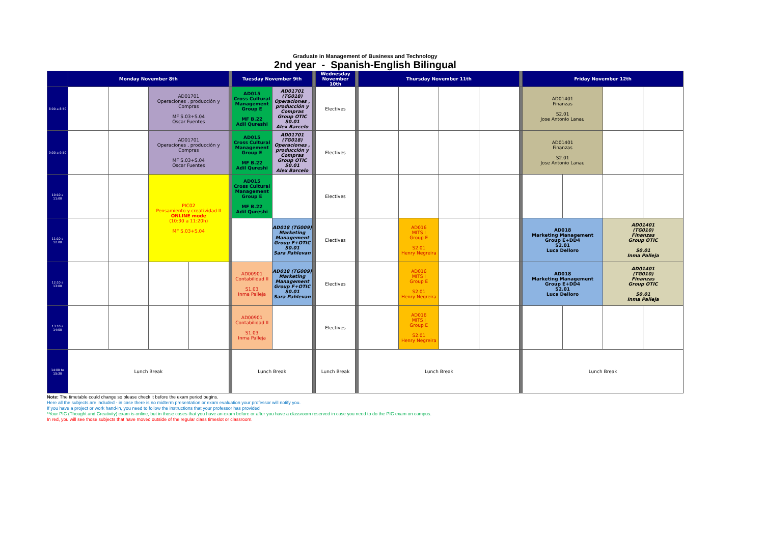Graduate in Management of Business and Technology
2nd year - Spanish-English Bilingual
| | Monday November 8th | | | | | Tuesday November 9th | | | Wednesday November 10th | | Thursday November 11th | | | | | Friday November 12th | | | |
| --- | --- | --- | --- | --- | --- | --- | --- | --- | --- | --- | --- | --- | --- | --- | --- | --- | --- | --- | --- |
| 8:00 a 8:50 | | | AD01701 Operaciones , producción y Compras MF S.03+S.04 Oscar Fuentes | | | AD015 Cross Cultural Management Group E MF B.22 Adil Qureshi | AD01701 (TG018) Operaciones , producción y Compras Group OTIC S0.01 Alex Barcelo | | Electives | | | | | | | AD01401 Finanzas S2.01 Jose Antonio Lanau | | | |
| 9:00 a 9:50 | | | AD01701 Operaciones , producción y Compras MF S.03+S.04 Oscar Fuentes | | | AD015 Cross Cultural Management Group E MF B.22 Adil Qureshi | AD01701 (TG018) Operaciones , producción y Compras Group OTIC S0.01 Alex Barcelo | | Electives | | | | | | | AD01401 Finanzas S2.01 Jose Antonio Lanau | | | |
| 10:10 a 11:00 | | | PIC02 Pensamiento y creatividad II ONLINE mode (10:30 a 11:20h) MF S.03+S.04 | | | AD015 Cross Cultural Management Group E MF B.22 Adil Qureshi | | | Electives | | | | | | | | | | |
| 11:10 a 12:00 | | | | | | | AD018 (TG009) Marketing Management Group F+OTIC S0.01 Sara Pahlevan | | Electives | | | AD016 MITS I Group E S2.01 Henry Negreira | | | | AD018 Marketing Management Group E+DD4 S2.01 Luca Delloro | | AD01401 (TG010) Finanzas Group OTIC S0.01 Inma Palleja | |
| 12:10 a 13:00 | | | | | | AD00901 Contabilidad II S1.03 Inma Palleja | AD018 (TG009) Marketing Management Group F+OTIC S0.01 Sara Pahlevan | | Electives | | | AD016 MITS I Group E S2.01 Henry Negreira | | | | AD018 Marketing Management Group E+DD4 S2.01 Luca Delloro | | AD01401 (TG010) Finanzas Group OTIC S0.01 Inma Palleja | |
| 13:10 a 14:00 | | | | | | AD00901 Contabilidad II S1.03 Inma Palleja | | | Electives | | | AD016 MITS I Group E S2.01 Henry Negreira | | | | | | | |
| 14:00 to 15:30 | Lunch Break | | | | | Lunch Break | | | Lunch Break | | Lunch Break | | | | | Lunch Break | | | |
Note: The timetable could change so please check it before the exam period begins.
Here all the subjects are included - in case there is no midterm presentation or exam evaluation your professor will notify you.
If you have a project or work hand-in, you need to follow the instructions that your professor has provided
*Your PIC (Thought and Creativity) exam is online, but in those cases that you have an exam before or after you have a classroom reserved in case you need to do the PIC exam on campus.
In red, you will see those subjects that have moved outside of the regular class timeslot or classroom.